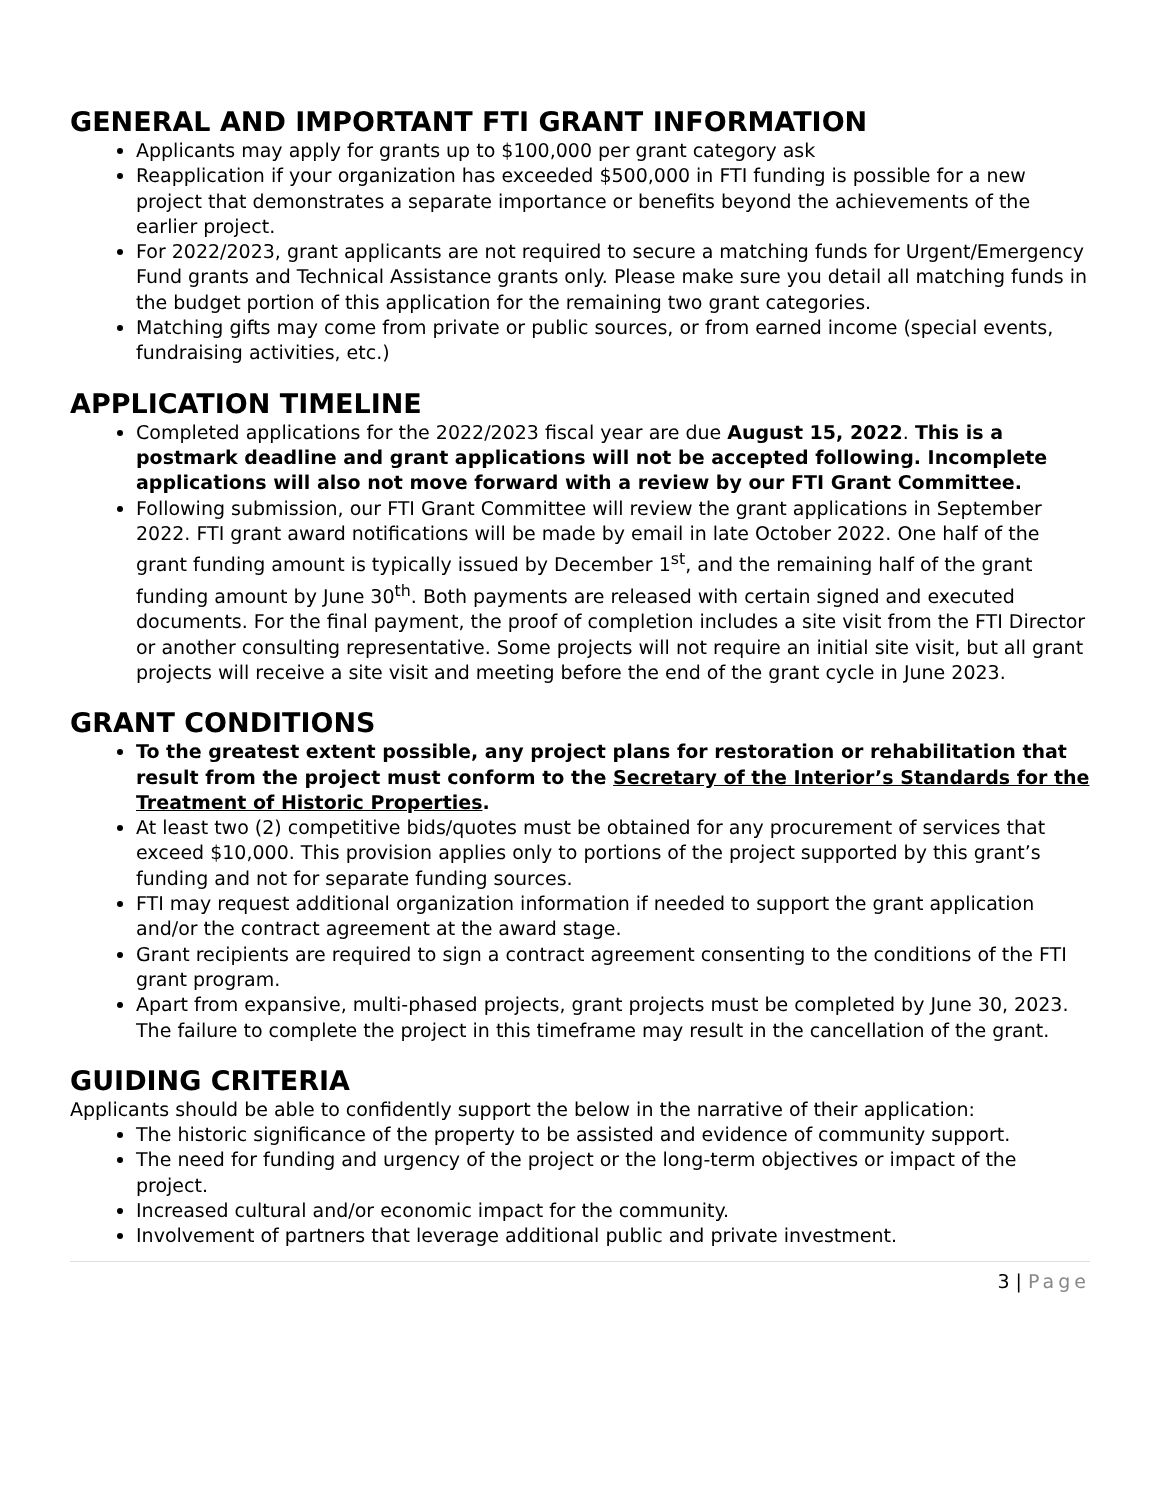GENERAL AND IMPORTANT FTI GRANT INFORMATION
Applicants may apply for grants up to $100,000 per grant category ask
Reapplication if your organization has exceeded $500,000 in FTI funding is possible for a new project that demonstrates a separate importance or benefits beyond the achievements of the earlier project.
For 2022/2023, grant applicants are not required to secure a matching funds for Urgent/Emergency Fund grants and Technical Assistance grants only. Please make sure you detail all matching funds in the budget portion of this application for the remaining two grant categories.
Matching gifts may come from private or public sources, or from earned income (special events, fundraising activities, etc.)
APPLICATION TIMELINE
Completed applications for the 2022/2023 fiscal year are due August 15, 2022. This is a postmark deadline and grant applications will not be accepted following. Incomplete applications will also not move forward with a review by our FTI Grant Committee.
Following submission, our FTI Grant Committee will review the grant applications in September 2022. FTI grant award notifications will be made by email in late October 2022. One half of the grant funding amount is typically issued by December 1<sup>st</sup>, and the remaining half of the grant funding amount by June 30<sup>th</sup>. Both payments are released with certain signed and executed documents. For the final payment, the proof of completion includes a site visit from the FTI Director or another consulting representative. Some projects will not require an initial site visit, but all grant projects will receive a site visit and meeting before the end of the grant cycle in June 2023.
GRANT CONDITIONS
To the greatest extent possible, any project plans for restoration or rehabilitation that result from the project must conform to the Secretary of the Interior’s Standards for the Treatment of Historic Properties.
At least two (2) competitive bids/quotes must be obtained for any procurement of services that exceed $10,000. This provision applies only to portions of the project supported by this grant’s funding and not for separate funding sources.
FTI may request additional organization information if needed to support the grant application and/or the contract agreement at the award stage.
Grant recipients are required to sign a contract agreement consenting to the conditions of the FTI grant program.
Apart from expansive, multi-phased projects, grant projects must be completed by June 30, 2023. The failure to complete the project in this timeframe may result in the cancellation of the grant.
GUIDING CRITERIA
Applicants should be able to confidently support the below in the narrative of their application:
The historic significance of the property to be assisted and evidence of community support.
The need for funding and urgency of the project or the long-term objectives or impact of the project.
Increased cultural and/or economic impact for the community.
Involvement of partners that leverage additional public and private investment.
3 | Page